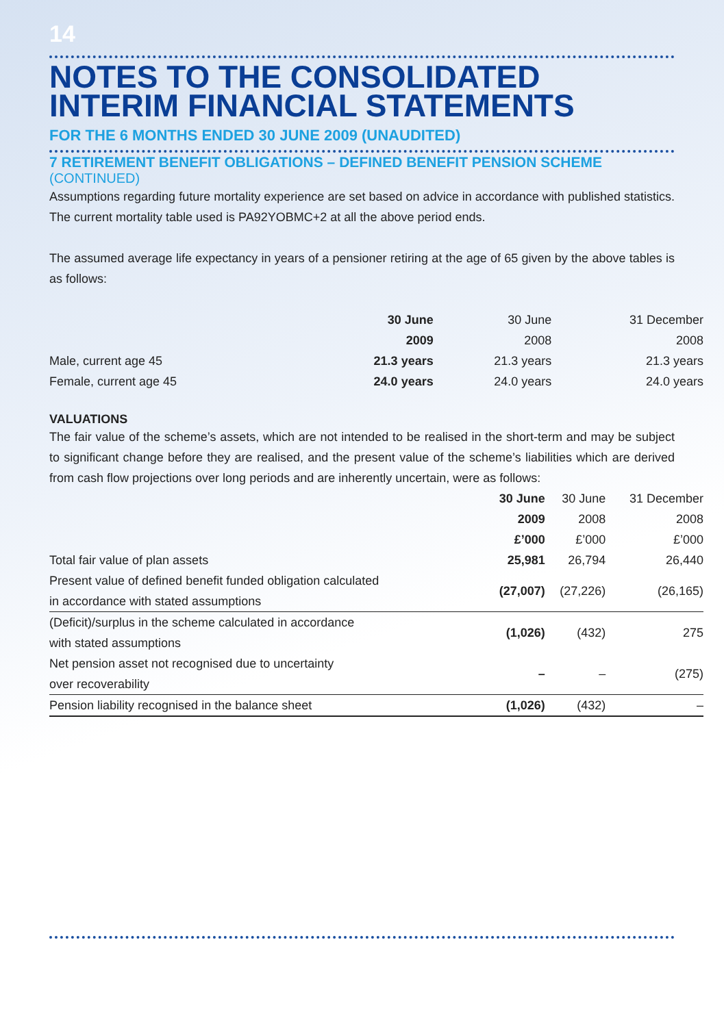14
NOTES TO THE CONSOLIDATED INTERIM FINANCIAL STATEMENTS
FOR THE 6 MONTHS ENDED 30 JUNE 2009 (UNAUDITED)
7 RETIREMENT BENEFIT OBLIGATIONS – DEFINED BENEFIT PENSION SCHEME
(CONTINUED)
Assumptions regarding future mortality experience are set based on advice in accordance with published statistics. The current mortality table used is PA92YOBMC+2 at all the above period ends.
The assumed average life expectancy in years of a pensioner retiring at the age of 65 given by the above tables is as follows:
| | 30 June 2009 | 30 June 2008 | 31 December 2008 |
| --- | --- | --- | --- |
| Male, current age 45 | 21.3 years | 21.3 years | 21.3 years |
| Female, current age 45 | 24.0 years | 24.0 years | 24.0 years |
VALUATIONS
The fair value of the scheme’s assets, which are not intended to be realised in the short-term and may be subject to significant change before they are realised, and the present value of the scheme’s liabilities which are derived from cash flow projections over long periods and are inherently uncertain, were as follows:
| | 30 June 2009 £’000 | 30 June 2008 £’000 | 31 December 2008 £’000 |
| --- | --- | --- | --- |
| Total fair value of plan assets | 25,981 | 26,794 | 26,440 |
| Present value of defined benefit funded obligation calculated in accordance with stated assumptions | (27,007) | (27,226) | (26,165) |
| (Deficit)/surplus in the scheme calculated in accordance with stated assumptions | (1,026) | (432) | 275 |
| Net pension asset not recognised due to uncertainty over recoverability | – | – | (275) |
| Pension liability recognised in the balance sheet | (1,026) | (432) | – |